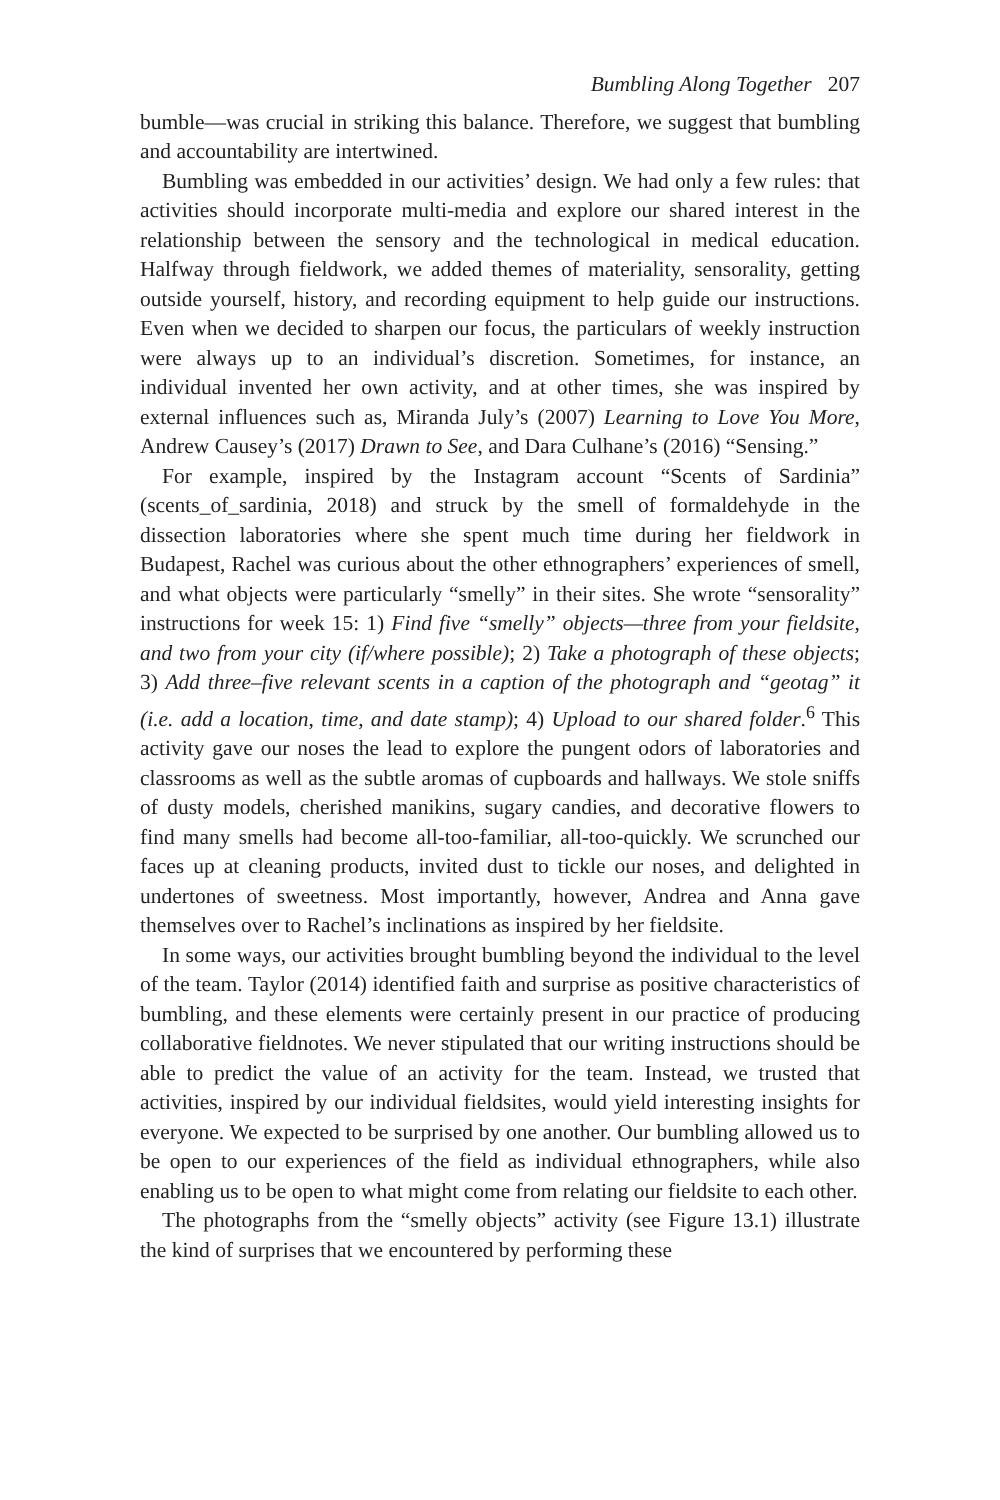Bumbling Along Together 207
bumble—was crucial in striking this balance. Therefore, we suggest that bumbling and accountability are intertwined.
Bumbling was embedded in our activities’ design. We had only a few rules: that activities should incorporate multi-media and explore our shared interest in the relationship between the sensory and the technological in medical education. Halfway through fieldwork, we added themes of materiality, sensorality, getting outside yourself, history, and recording equipment to help guide our instructions. Even when we decided to sharpen our focus, the particulars of weekly instruction were always up to an individual’s discretion. Sometimes, for instance, an individual invented her own activity, and at other times, she was inspired by external influences such as, Miranda July’s (2007) Learning to Love You More, Andrew Causey’s (2017) Drawn to See, and Dara Culhane’s (2016) “Sensing.”
For example, inspired by the Instagram account “Scents of Sardinia” (scents_of_sardinia, 2018) and struck by the smell of formaldehyde in the dissection laboratories where she spent much time during her fieldwork in Budapest, Rachel was curious about the other ethnographers’ experiences of smell, and what objects were particularly “smelly” in their sites. She wrote “sensorality” instructions for week 15: 1) Find five “smelly” objects—three from your fieldsite, and two from your city (if/where possible); 2) Take a photograph of these objects; 3) Add three–five relevant scents in a caption of the photograph and “geotag” it (i.e. add a location, time, and date stamp); 4) Upload to our shared folder.<sup>6</sup> This activity gave our noses the lead to explore the pungent odors of laboratories and classrooms as well as the subtle aromas of cupboards and hallways. We stole sniffs of dusty models, cherished manikins, sugary candies, and decorative flowers to find many smells had become all-too-familiar, all-too-quickly. We scrunched our faces up at cleaning products, invited dust to tickle our noses, and delighted in undertones of sweetness. Most importantly, however, Andrea and Anna gave themselves over to Rachel’s inclinations as inspired by her fieldsite.
In some ways, our activities brought bumbling beyond the individual to the level of the team. Taylor (2014) identified faith and surprise as positive characteristics of bumbling, and these elements were certainly present in our practice of producing collaborative fieldnotes. We never stipulated that our writing instructions should be able to predict the value of an activity for the team. Instead, we trusted that activities, inspired by our individual fieldsites, would yield interesting insights for everyone. We expected to be surprised by one another. Our bumbling allowed us to be open to our experiences of the field as individual ethnographers, while also enabling us to be open to what might come from relating our fieldsite to each other.
The photographs from the “smelly objects” activity (see Figure 13.1) illustrate the kind of surprises that we encountered by performing these